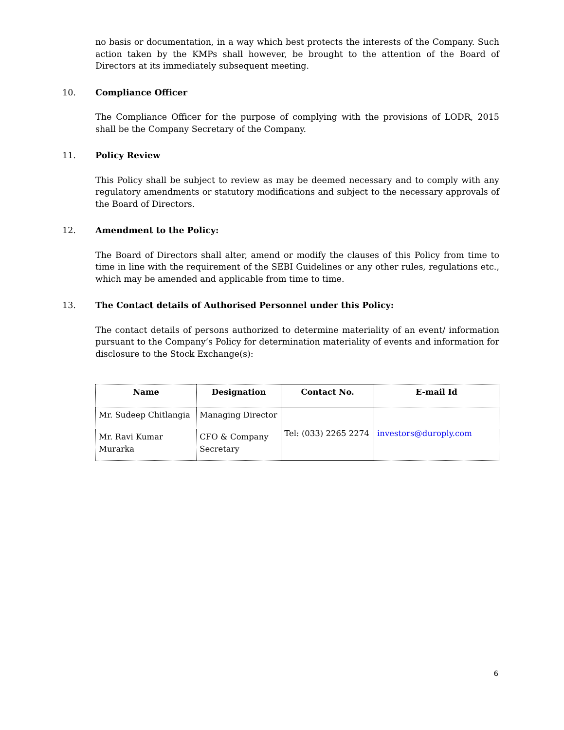no basis or documentation, in a way which best protects the interests of the Company. Such action taken by the KMPs shall however, be brought to the attention of the Board of Directors at its immediately subsequent meeting.
10. Compliance Officer
The Compliance Officer for the purpose of complying with the provisions of LODR, 2015 shall be the Company Secretary of the Company.
11. Policy Review
This Policy shall be subject to review as may be deemed necessary and to comply with any regulatory amendments or statutory modifications and subject to the necessary approvals of the Board of Directors.
12. Amendment to the Policy:
The Board of Directors shall alter, amend or modify the clauses of this Policy from time to time in line with the requirement of the SEBI Guidelines or any other rules, regulations etc., which may be amended and applicable from time to time.
13. The Contact details of Authorised Personnel under this Policy:
The contact details of persons authorized to determine materiality of an event/ information pursuant to the Company’s Policy for determination materiality of events and information for disclosure to the Stock Exchange(s):
| Name | Designation | Contact No. | E-mail Id |
| --- | --- | --- | --- |
| Mr. Sudeep Chitlangia | Managing Director | Tel: (033) 2265 2274 | investors@duroply.com |
| Mr. Ravi Kumar Murarka | CFO & Company Secretary | | |
6